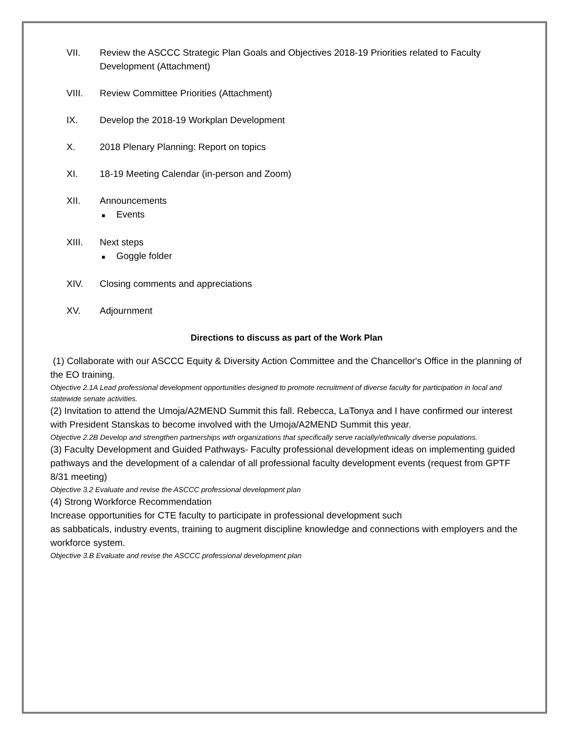VII. Review the ASCCC Strategic Plan Goals and Objectives 2018-19 Priorities related to Faculty Development (Attachment)
VIII. Review Committee Priorities (Attachment)
IX. Develop the 2018-19 Workplan Development
X. 2018 Plenary Planning: Report on topics
XI. 18-19 Meeting Calendar (in-person and Zoom)
XII. Announcements
■ Events
XIII. Next steps
■ Goggle folder
XIV. Closing comments and appreciations
XV. Adjournment
Directions to discuss as part of the Work Plan
(1) Collaborate with our ASCCC Equity & Diversity Action Committee and the Chancellor's Office in the planning of the EO training.
Objective 2.1A Lead professional development opportunities designed to promote recruitment of diverse faculty for participation in local and statewide senate activities.
(2) Invitation to attend the Umoja/A2MEND Summit this fall. Rebecca, LaTonya and I have confirmed our interest with President Stanskas to become involved with the Umoja/A2MEND Summit this year.
Objective 2.2B Develop and strengthen partnerships with organizations that specifically serve racially/ethnically diverse populations.
(3) Faculty Development and Guided Pathways- Faculty professional development ideas on implementing guided pathways and the development of a calendar of all professional faculty development events (request from GPTF 8/31 meeting)
Objective 3.2 Evaluate and revise the ASCCC professional development plan
(4) Strong Workforce Recommendation
Increase opportunities for CTE faculty to participate in professional development such
as sabbaticals, industry events, training to augment discipline knowledge and connections with employers and the workforce system.
Objective 3.B Evaluate and revise the ASCCC professional development plan